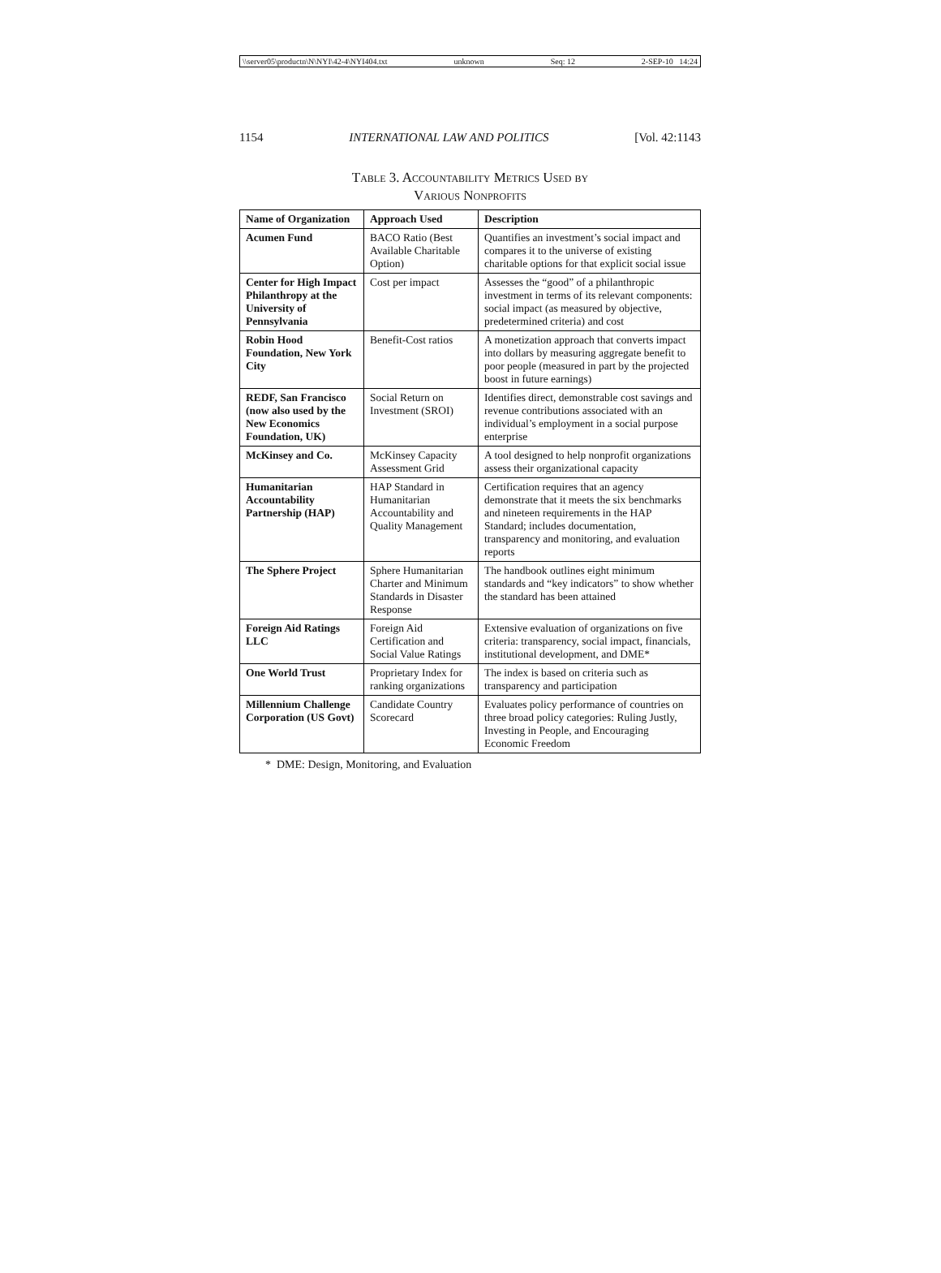\\server05\productn\N\NYI\42-4\NYI404.txt unknown Seq: 12 2-SEP-10 14:24
1154 INTERNATIONAL LAW AND POLITICS [Vol. 42:1143
Table 3. Accountability Metrics Used by
Various Nonprofits
| Name of Organization | Approach Used | Description |
| --- | --- | --- |
| Acumen Fund | BACO Ratio (Best Available Charitable Option) | Quantifies an investment’s social impact and compares it to the universe of existing charitable options for that explicit social issue |
| Center for High Impact Philanthropy at the University of Pennsylvania | Cost per impact | Assesses the “good” of a philanthropic investment in terms of its relevant components: social impact (as measured by objective, predetermined criteria) and cost |
| Robin Hood Foundation, New York City | Benefit-Cost ratios | A monetization approach that converts impact into dollars by measuring aggregate benefit to poor people (measured in part by the projected boost in future earnings) |
| REDF, San Francisco (now also used by the New Economics Foundation, UK) | Social Return on Investment (SROI) | Identifies direct, demonstrable cost savings and revenue contributions associated with an individual’s employment in a social purpose enterprise |
| McKinsey and Co. | McKinsey Capacity Assessment Grid | A tool designed to help nonprofit organizations assess their organizational capacity |
| Humanitarian Accountability Partnership (HAP) | HAP Standard in Humanitarian Accountability and Quality Management | Certification requires that an agency demonstrate that it meets the six benchmarks and nineteen requirements in the HAP Standard; includes documentation, transparency and monitoring, and evaluation reports |
| The Sphere Project | Sphere Humanitarian Charter and Minimum Standards in Disaster Response | The handbook outlines eight minimum standards and “key indicators” to show whether the standard has been attained |
| Foreign Aid Ratings LLC | Foreign Aid Certification and Social Value Ratings | Extensive evaluation of organizations on five criteria: transparency, social impact, financials, institutional development, and DME* |
| One World Trust | Proprietary Index for ranking organizations | The index is based on criteria such as transparency and participation |
| Millennium Challenge Corporation (US Govt) | Candidate Country Scorecard | Evaluates policy performance of countries on three broad policy categories: Ruling Justly, Investing in People, and Encouraging Economic Freedom |
* DME: Design, Monitoring, and Evaluation